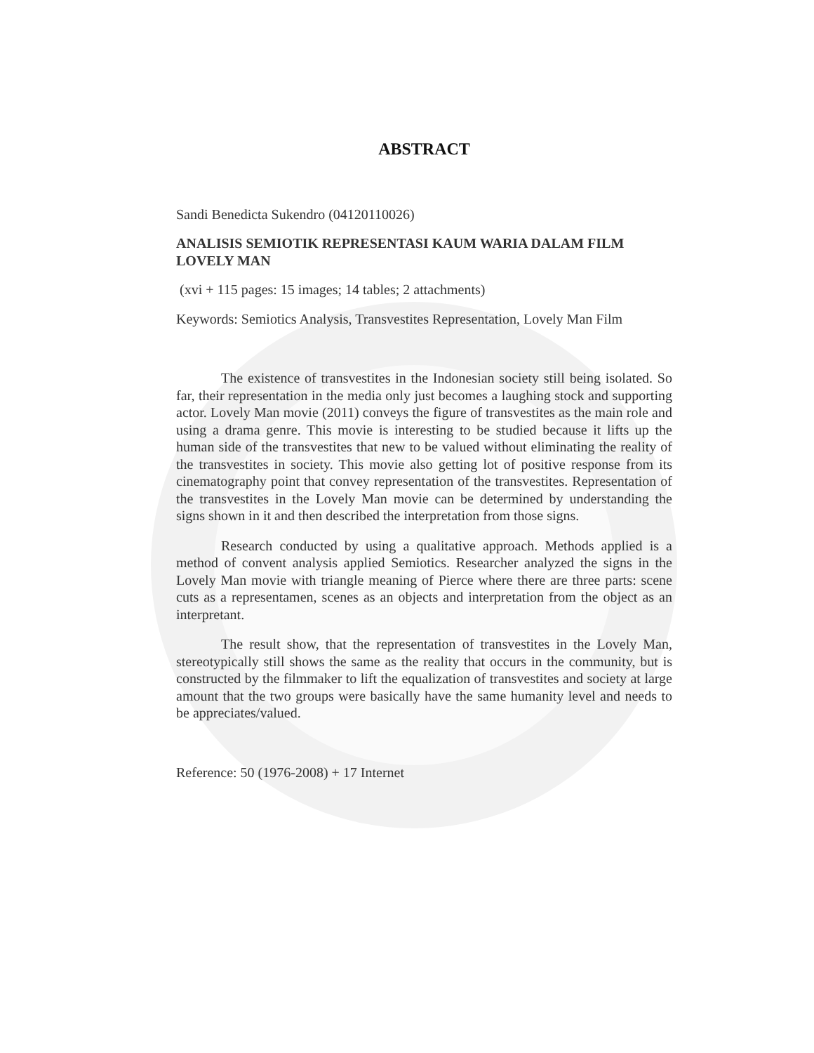ABSTRACT
Sandi Benedicta Sukendro (04120110026)
ANALISIS SEMIOTIK REPRESENTASI KAUM WARIA DALAM FILM LOVELY MAN
(xvi + 115 pages: 15 images; 14 tables; 2 attachments)
Keywords: Semiotics Analysis, Transvestites Representation, Lovely Man Film
The existence of transvestites in the Indonesian society still being isolated. So far, their representation in the media only just becomes a laughing stock and supporting actor. Lovely Man movie (2011) conveys the figure of transvestites as the main role and using a drama genre. This movie is interesting to be studied because it lifts up the human side of the transvestites that new to be valued without eliminating the reality of the transvestites in society. This movie also getting lot of positive response from its cinematography point that convey representation of the transvestites. Representation of the transvestites in the Lovely Man movie can be determined by understanding the signs shown in it and then described the interpretation from those signs.
Research conducted by using a qualitative approach. Methods applied is a method of convent analysis applied Semiotics. Researcher analyzed the signs in the Lovely Man movie with triangle meaning of Pierce where there are three parts: scene cuts as a representamen, scenes as an objects and interpretation from the object as an interpretant.
The result show, that the representation of transvestites in the Lovely Man, stereotypically still shows the same as the reality that occurs in the community, but is constructed by the filmmaker to lift the equalization of transvestites and society at large amount that the two groups were basically have the same humanity level and needs to be appreciates/valued.
Reference: 50 (1976-2008) + 17 Internet